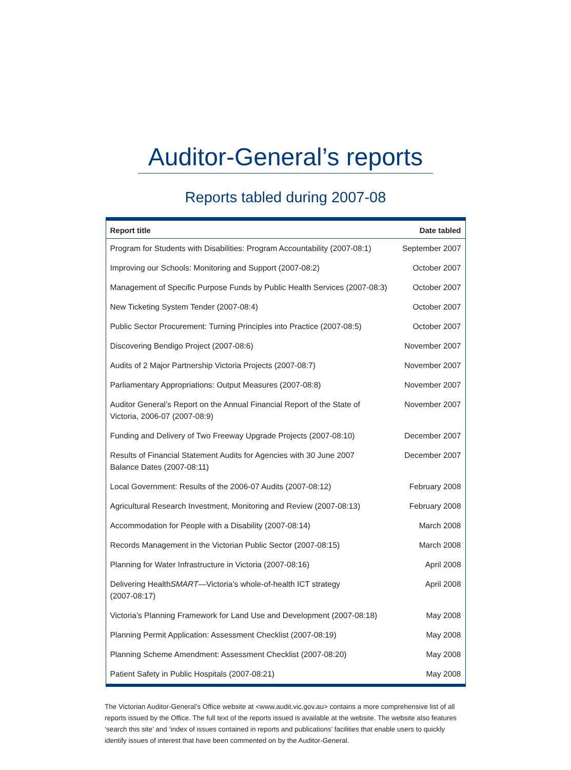Auditor-General’s reports
Reports tabled during 2007-08
| Report title | Date tabled |
| --- | --- |
| Program for Students with Disabilities: Program Accountability (2007-08:1) | September 2007 |
| Improving our Schools: Monitoring and Support (2007-08:2) | October 2007 |
| Management of Specific Purpose Funds by Public Health Services (2007-08:3) | October 2007 |
| New Ticketing System Tender (2007-08:4) | October 2007 |
| Public Sector Procurement: Turning Principles into Practice (2007-08:5) | October 2007 |
| Discovering Bendigo Project (2007-08:6) | November 2007 |
| Audits of 2 Major Partnership Victoria Projects (2007-08:7) | November 2007 |
| Parliamentary Appropriations: Output Measures (2007-08:8) | November 2007 |
| Auditor General’s Report on the Annual Financial Report of the State of Victoria, 2006-07 (2007-08:9) | November 2007 |
| Funding and Delivery of Two Freeway Upgrade Projects (2007-08:10) | December 2007 |
| Results of Financial Statement Audits for Agencies with 30 June 2007 Balance Dates (2007-08:11) | December 2007 |
| Local Government: Results of the 2006-07 Audits (2007-08:12) | February 2008 |
| Agricultural Research Investment, Monitoring and Review (2007-08:13) | February 2008 |
| Accommodation for People with a Disability (2007-08:14) | March 2008 |
| Records Management in the Victorian Public Sector (2007-08:15) | March 2008 |
| Planning for Water Infrastructure in Victoria (2007-08:16) | April 2008 |
| Delivering Health SMART —Victoria’s whole-of-health ICT strategy (2007-08:17) | April 2008 |
| Victoria’s Planning Framework for Land Use and Development (2007-08:18) | May 2008 |
| Planning Permit Application: Assessment Checklist (2007-08:19) | May 2008 |
| Planning Scheme Amendment: Assessment Checklist (2007-08:20) | May 2008 |
| Patient Safety in Public Hospitals (2007-08:21) | May 2008 |
The Victorian Auditor-General’s Office website at <www.audit.vic.gov.au> contains a more comprehensive list of all reports issued by the Office. The full text of the reports issued is available at the website. The website also features ‘search this site’ and ‘index of issues contained in reports and publications’ facilities that enable users to quickly identify issues of interest that have been commented on by the Auditor-General.